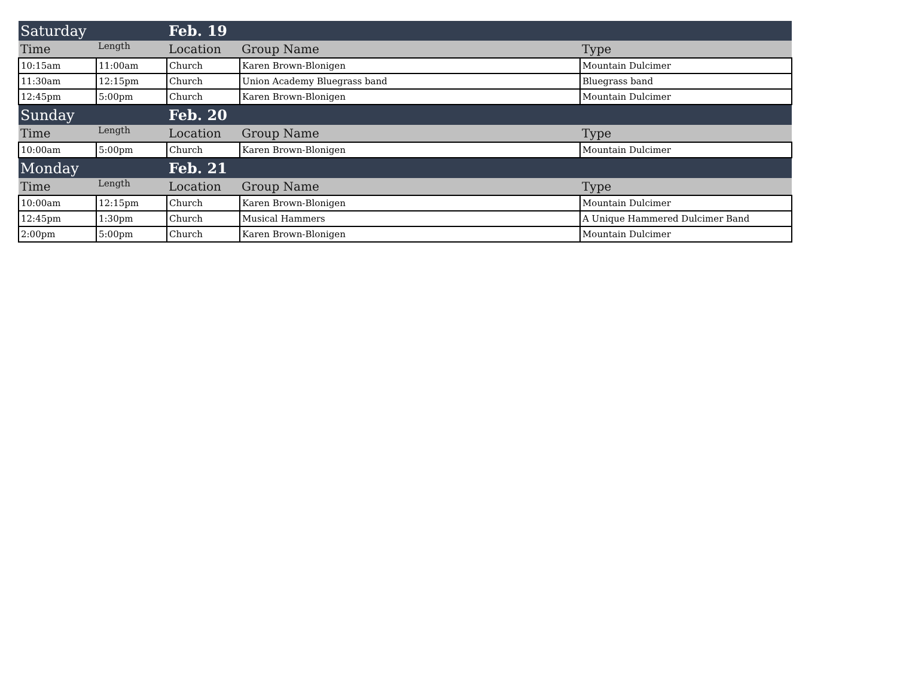| Saturday | | Feb. 19 | | |
| Time | Length | Location | Group Name | Type |
| 10:15am | 11:00am | Church | Karen Brown-Blonigen | Mountain Dulcimer |
| 11:30am | 12:15pm | Church | Union Academy Bluegrass band | Bluegrass band |
| 12:45pm | 5:00pm | Church | Karen Brown-Blonigen | Mountain Dulcimer |
| Sunday | | Feb. 20 | | |
| Time | Length | Location | Group Name | Type |
| 10:00am | 5:00pm | Church | Karen Brown-Blonigen | Mountain Dulcimer |
| Monday | | Feb. 21 | | |
| Time | Length | Location | Group Name | Type |
| 10:00am | 12:15pm | Church | Karen Brown-Blonigen | Mountain Dulcimer |
| 12:45pm | 1:30pm | Church | Musical Hammers | A Unique Hammered Dulcimer Band |
| 2:00pm | 5:00pm | Church | Karen Brown-Blonigen | Mountain Dulcimer |